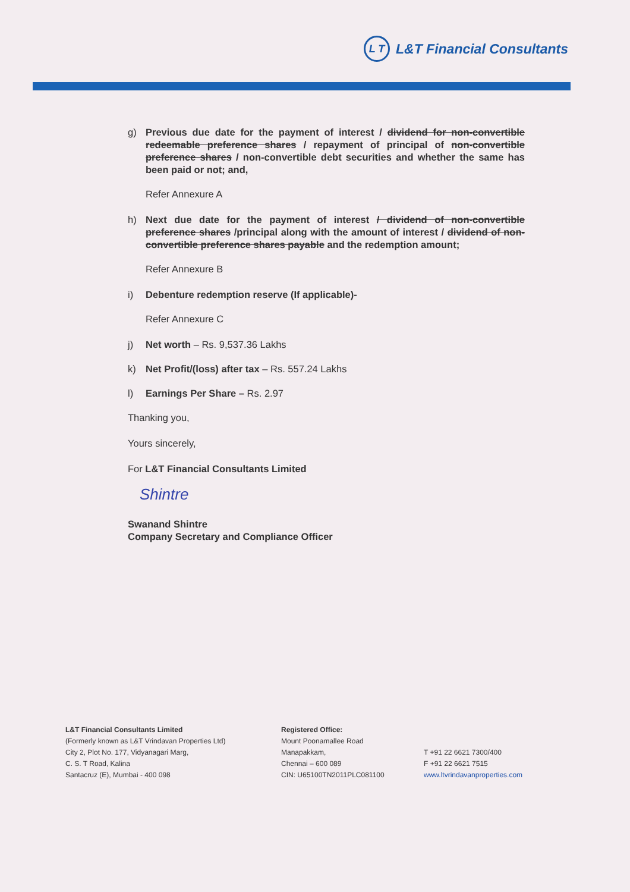L T L&T Financial Consultants
g) Previous due date for the payment of interest / dividend for non-convertible redeemable preference shares / repayment of principal of non-convertible preference shares / non-convertible debt securities and whether the same has been paid or not; and,
Refer Annexure A
h) Next due date for the payment of interest / dividend of non-convertible preference shares /principal along with the amount of interest / dividend of non-convertible preference shares payable and the redemption amount;
Refer Annexure B
i) Debenture redemption reserve (If applicable)-
Refer Annexure C
j) Net worth – Rs. 9,537.36 Lakhs
k) Net Profit/(loss) after tax – Rs. 557.24 Lakhs
l) Earnings Per Share – Rs. 2.97
Thanking you,
Yours sincerely,
For L&T Financial Consultants Limited
Shintre
Swanand Shintre
Company Secretary and Compliance Officer
L&T Financial Consultants Limited
(Formerly known as L&T Vrindavan Properties Ltd)
City 2, Plot No. 177, Vidyanagari Marg,
C. S. T Road, Kalina
Santacruz (E), Mumbai - 400 098
Registered Office:
Mount Poonamallee Road
Manapakkam,
Chennai – 600 089
CIN: U65100TN2011PLC081100
T +91 22 6621 7300/400
F +91 22 6621 7515
www.ltvrindavanproperties.com